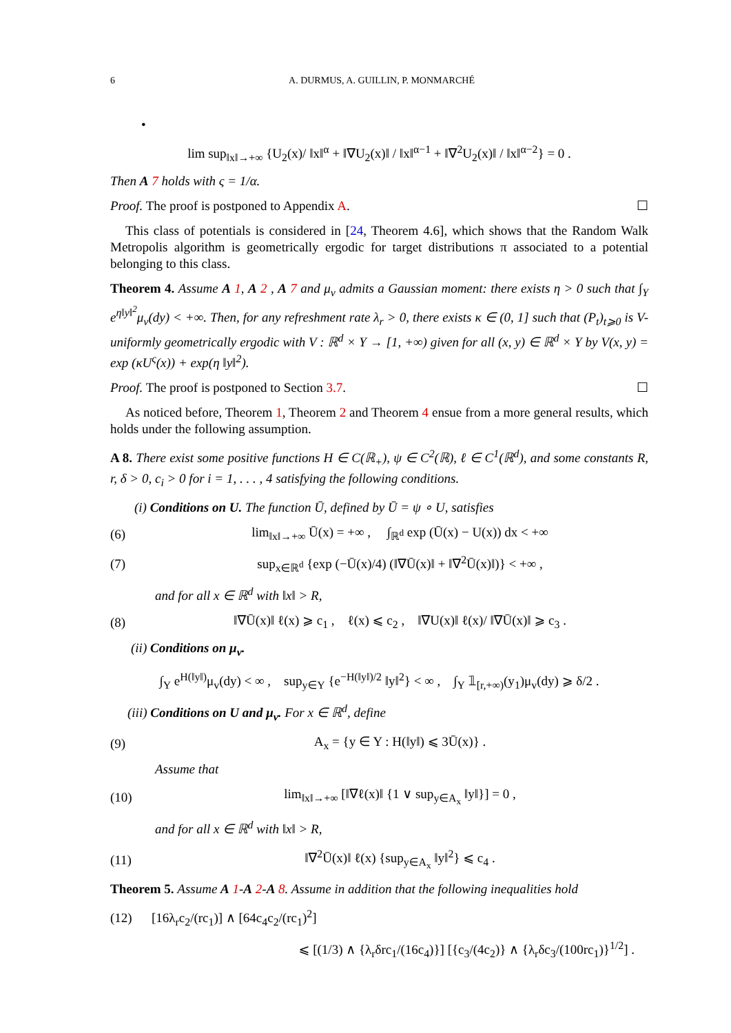6 A. DURMUS, A. GUILLIN, P. MONMARCHÉ
•
lim sup<sub>‖x‖→+∞</sub> {U<sub>2</sub>(x)/ ‖x‖<sup>α</sup> + ‖∇U<sub>2</sub>(x)‖ / ‖x‖<sup>α−1</sup> + ‖∇<sup>2</sup>U<sub>2</sub>(x)‖ / ‖x‖<sup>α−2</sup>} = 0 .
Then A 7 holds with ς = 1/α.
Proof. The proof is postponed to Appendix A. ☐
This class of potentials is considered in [24, Theorem 4.6], which shows that the Random Walk Metropolis algorithm is geometrically ergodic for target distributions π associated to a potential belonging to this class.
Theorem 4. Assume A 1, A 2 , A 7 and μ<sub>v</sub> admits a Gaussian moment: there exists η > 0 such that ∫<sub>Y</sub> e<sup>η‖y‖<sup>2</sup></sup>μ<sub>v</sub>(dy) < +∞. Then, for any refreshment rate λ<sub>r</sub> > 0, there exists κ ∈ (0, 1] such that (P<sub>t</sub>)<sub>t⩾0</sub> is V-uniformly geometrically ergodic with V : ℝ<sup>d</sup> × Y → [1, +∞) given for all (x, y) ∈ ℝ<sup>d</sup> × Y by V(x, y) = exp (κU<sup>ς</sup>(x)) + exp(η ‖y‖<sup>2</sup>).
Proof. The proof is postponed to Section 3.7. ☐
As noticed before, Theorem 1, Theorem 2 and Theorem 4 ensue from a more general results, which holds under the following assumption.
A 8. There exist some positive functions H ∈ C(ℝ<sub>+</sub>), ψ ∈ C<sup>2</sup>(ℝ), ℓ ∈ C<sup>1</sup>(ℝ<sup>d</sup>), and some constants R, r, δ > 0, c<sub>i</sub> > 0 for i = 1, . . . , 4 satisfying the following conditions.
(i) Conditions on U. The function Ū, defined by Ū = ψ ∘ U, satisfies
(6)
lim<sub>‖x‖→+∞</sub> Ū(x) = +∞ , ∫<sub>ℝ<sup>d</sup></sub> exp (Ū(x) − U(x)) dx < +∞
(7)
sup<sub>x∈ℝ<sup>d</sup></sub> {exp (−Ū(x)/4) (‖∇Ū(x)‖ + ‖∇<sup>2</sup>Ū(x)‖)} < +∞ ,
and for all x ∈ ℝ<sup>d</sup> with ‖x‖ > R,
(8)
‖∇Ū(x)‖ ℓ(x) ⩾ c<sub>1</sub> , ℓ(x) ⩽ c<sub>2</sub> , ‖∇U(x)‖ ℓ(x)/ ‖∇Ū(x)‖ ⩾ c<sub>3</sub> .
(ii) Conditions on μ<sub>v</sub>.
∫<sub>Y</sub> e<sup>H(‖y‖)</sup>μ<sub>v</sub>(dy) < ∞ , sup<sub>y∈Y</sub> {e<sup>−H(‖y‖)/2</sup> ‖y‖<sup>2</sup>} < ∞ , ∫<sub>Y</sub> 𝟙<sub>[r,+∞)</sub>(y<sub>1</sub>)μ<sub>v</sub>(dy) ⩾ δ/2 .
(iii) Conditions on U and μ<sub>v</sub>. For x ∈ ℝ<sup>d</sup>, define
(9)
A<sub>x</sub> = {y ∈ Y : H(‖y‖) ⩽ 3Ū(x)} .
Assume that
(10)
lim<sub>‖x‖→+∞</sub> [‖∇ℓ(x)‖ {1 ∨ sup<sub>y∈A<sub>x</sub></sub> ‖y‖}] = 0 ,
and for all x ∈ ℝ<sup>d</sup> with ‖x‖ > R,
(11)
‖∇<sup>2</sup>Ū(x)‖ ℓ(x) {sup<sub>y∈A<sub>x</sub></sub> ‖y‖<sup>2</sup>} ⩽ c<sub>4</sub> .
Theorem 5. Assume A 1-A 2-A 8. Assume in addition that the following inequalities hold
(12)
[16λ<sub>r</sub>c<sub>2</sub>/(rc<sub>1</sub>)] ∧ [64c<sub>4</sub>c<sub>2</sub>/(rc<sub>1</sub>)<sup>2</sup>]
⩽ [(1/3) ∧ {λ<sub>r</sub>δrc<sub>1</sub>/(16c<sub>4</sub>)}] [{c<sub>3</sub>/(4c<sub>2</sub>)} ∧ {λ<sub>r</sub>δc<sub>3</sub>/(100rc<sub>1</sub>)}<sup>1/2</sup>] .